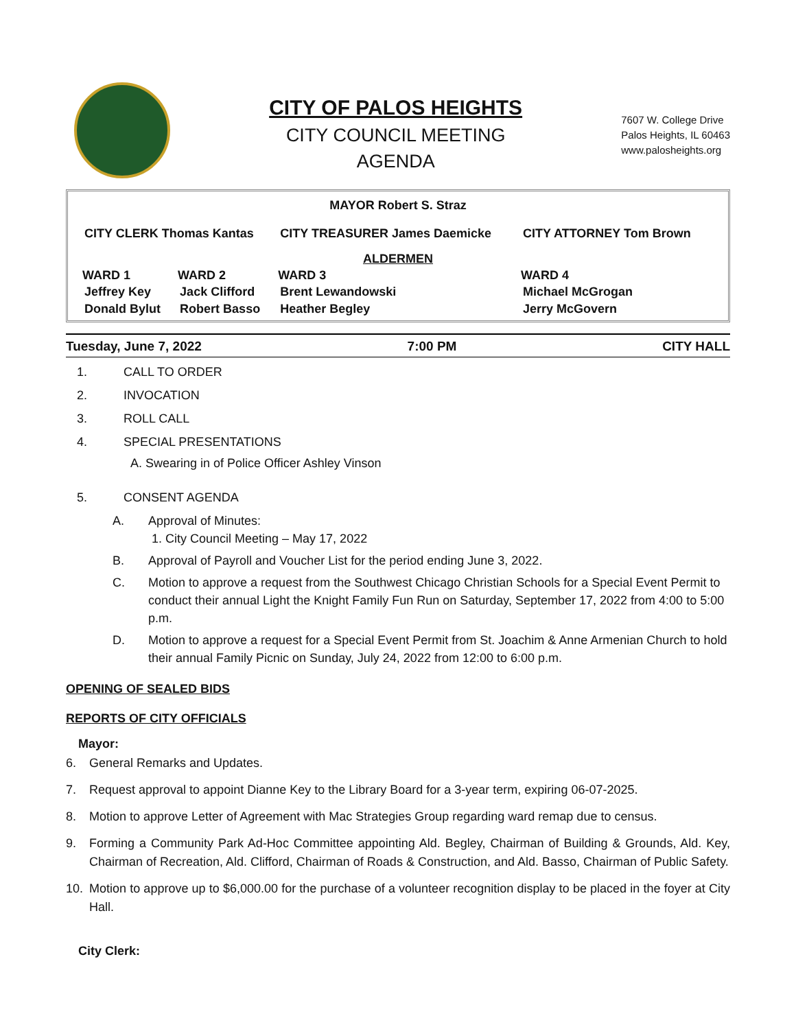CITY OF PALOS HEIGHTS
CITY COUNCIL MEETING
AGENDA
7607 W. College Drive
Palos Heights, IL 60463
www.palosheights.org
| MAYOR Robert S. Straz | | | |
| CITY CLERK Thomas Kantas | | CITY TREASURER James Daemicke | CITY ATTORNEY Tom Brown |
| ALDERMEN | | | |
| WARD 1 | WARD 2 | WARD 3 | WARD 4 |
| Jeffrey Key | Jack Clifford | Brent Lewandowski | Michael McGrogan |
| Donald Bylut | Robert Basso | Heather Begley | Jerry McGovern |
Tuesday, June 7, 2022 7:00 PM CITY HALL
1. CALL TO ORDER
2. INVOCATION
3. ROLL CALL
4. SPECIAL PRESENTATIONS
A. Swearing in of Police Officer Ashley Vinson
5. CONSENT AGENDA
A. Approval of Minutes:
1. City Council Meeting – May 17, 2022
B. Approval of Payroll and Voucher List for the period ending June 3, 2022.
C. Motion to approve a request from the Southwest Chicago Christian Schools for a Special Event Permit to conduct their annual Light the Knight Family Fun Run on Saturday, September 17, 2022 from 4:00 to 5:00 p.m.
D. Motion to approve a request for a Special Event Permit from St. Joachim & Anne Armenian Church to hold their annual Family Picnic on Sunday, July 24, 2022 from 12:00 to 6:00 p.m.
OPENING OF SEALED BIDS
REPORTS OF CITY OFFICIALS
Mayor:
6. General Remarks and Updates.
7. Request approval to appoint Dianne Key to the Library Board for a 3-year term, expiring 06-07-2025.
8. Motion to approve Letter of Agreement with Mac Strategies Group regarding ward remap due to census.
9. Forming a Community Park Ad-Hoc Committee appointing Ald. Begley, Chairman of Building & Grounds, Ald. Key, Chairman of Recreation, Ald. Clifford, Chairman of Roads & Construction, and Ald. Basso, Chairman of Public Safety.
10. Motion to approve up to $6,000.00 for the purchase of a volunteer recognition display to be placed in the foyer at City Hall.
City Clerk: